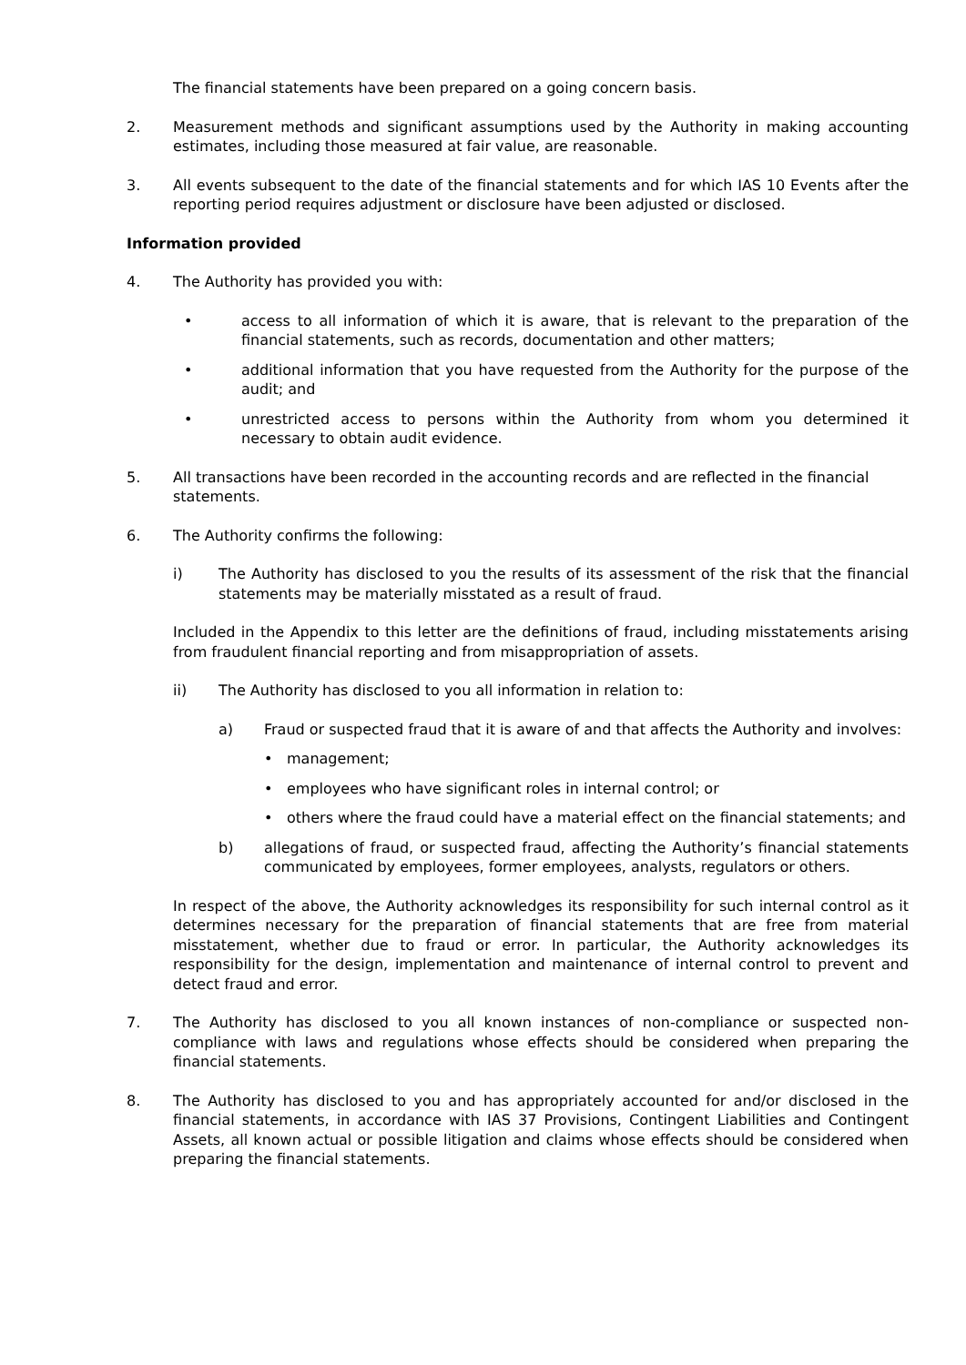The financial statements have been prepared on a going concern basis.
2. Measurement methods and significant assumptions used by the Authority in making accounting estimates, including those measured at fair value, are reasonable.
3. All events subsequent to the date of the financial statements and for which IAS 10 Events after the reporting period requires adjustment or disclosure have been adjusted or disclosed.
Information provided
4. The Authority has provided you with:
• access to all information of which it is aware, that is relevant to the preparation of the financial statements, such as records, documentation and other matters;
• additional information that you have requested from the Authority for the purpose of the audit; and
• unrestricted access to persons within the Authority from whom you determined it necessary to obtain audit evidence.
5. All transactions have been recorded in the accounting records and are reflected in the financial statements.
6. The Authority confirms the following:
i) The Authority has disclosed to you the results of its assessment of the risk that the financial statements may be materially misstated as a result of fraud.
Included in the Appendix to this letter are the definitions of fraud, including misstatements arising from fraudulent financial reporting and from misappropriation of assets.
ii) The Authority has disclosed to you all information in relation to:
a) Fraud or suspected fraud that it is aware of and that affects the Authority and involves:
• management;
• employees who have significant roles in internal control; or
• others where the fraud could have a material effect on the financial statements; and
b) allegations of fraud, or suspected fraud, affecting the Authority’s financial statements communicated by employees, former employees, analysts, regulators or others.
In respect of the above, the Authority acknowledges its responsibility for such internal control as it determines necessary for the preparation of financial statements that are free from material misstatement, whether due to fraud or error. In particular, the Authority acknowledges its responsibility for the design, implementation and maintenance of internal control to prevent and detect fraud and error.
7. The Authority has disclosed to you all known instances of non-compliance or suspected non-compliance with laws and regulations whose effects should be considered when preparing the financial statements.
8. The Authority has disclosed to you and has appropriately accounted for and/or disclosed in the financial statements, in accordance with IAS 37 Provisions, Contingent Liabilities and Contingent Assets, all known actual or possible litigation and claims whose effects should be considered when preparing the financial statements.